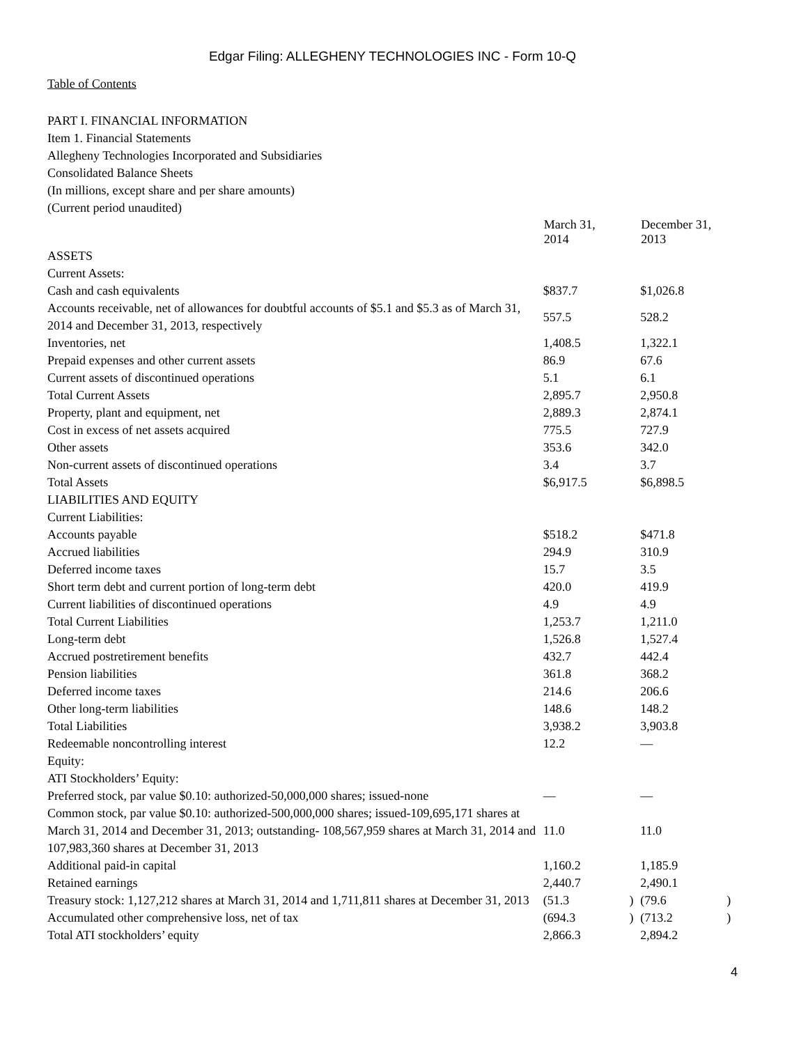Edgar Filing: ALLEGHENY TECHNOLOGIES INC - Form 10-Q
Table of Contents
PART I. FINANCIAL INFORMATION
Item 1. Financial Statements
Allegheny Technologies Incorporated and Subsidiaries
Consolidated Balance Sheets
(In millions, except share and per share amounts)
(Current period unaudited)
| | March 31, 2014 | | December 31, 2013 | |
| --- | --- | --- | --- | --- |
| ASSETS | | | | |
| Current Assets: | | | | |
| Cash and cash equivalents | $837.7 | | $1,026.8 | |
| Accounts receivable, net of allowances for doubtful accounts of $5.1 and $5.3 as of March 31, 2014 and December 31, 2013, respectively | 557.5 | | 528.2 | |
| Inventories, net | 1,408.5 | | 1,322.1 | |
| Prepaid expenses and other current assets | 86.9 | | 67.6 | |
| Current assets of discontinued operations | 5.1 | | 6.1 | |
| Total Current Assets | 2,895.7 | | 2,950.8 | |
| Property, plant and equipment, net | 2,889.3 | | 2,874.1 | |
| Cost in excess of net assets acquired | 775.5 | | 727.9 | |
| Other assets | 353.6 | | 342.0 | |
| Non-current assets of discontinued operations | 3.4 | | 3.7 | |
| Total Assets | $6,917.5 | | $6,898.5 | |
| LIABILITIES AND EQUITY | | | | |
| Current Liabilities: | | | | |
| Accounts payable | $518.2 | | $471.8 | |
| Accrued liabilities | 294.9 | | 310.9 | |
| Deferred income taxes | 15.7 | | 3.5 | |
| Short term debt and current portion of long-term debt | 420.0 | | 419.9 | |
| Current liabilities of discontinued operations | 4.9 | | 4.9 | |
| Total Current Liabilities | 1,253.7 | | 1,211.0 | |
| Long-term debt | 1,526.8 | | 1,527.4 | |
| Accrued postretirement benefits | 432.7 | | 442.4 | |
| Pension liabilities | 361.8 | | 368.2 | |
| Deferred income taxes | 214.6 | | 206.6 | |
| Other long-term liabilities | 148.6 | | 148.2 | |
| Total Liabilities | 3,938.2 | | 3,903.8 | |
| Redeemable noncontrolling interest | 12.2 | | — | |
| Equity: | | | | |
| ATI Stockholders’ Equity: | | | | |
| Preferred stock, par value $0.10: authorized-50,000,000 shares; issued-none | — | | — | |
| Common stock, par value $0.10: authorized-500,000,000 shares; issued-109,695,171 shares at March 31, 2014 and December 31, 2013; outstanding- 108,567,959 shares at March 31, 2014 and 107,983,360 shares at December 31, 2013 | 11.0 | | 11.0 | |
| Additional paid-in capital | 1,160.2 | | 1,185.9 | |
| Retained earnings | 2,440.7 | | 2,490.1 | |
| Treasury stock: 1,127,212 shares at March 31, 2014 and 1,711,811 shares at December 31, 2013 | (51.3 | ) | (79.6 | ) |
| Accumulated other comprehensive loss, net of tax | (694.3 | ) | (713.2 | ) |
| Total ATI stockholders’ equity | 2,866.3 | | 2,894.2 | |
4